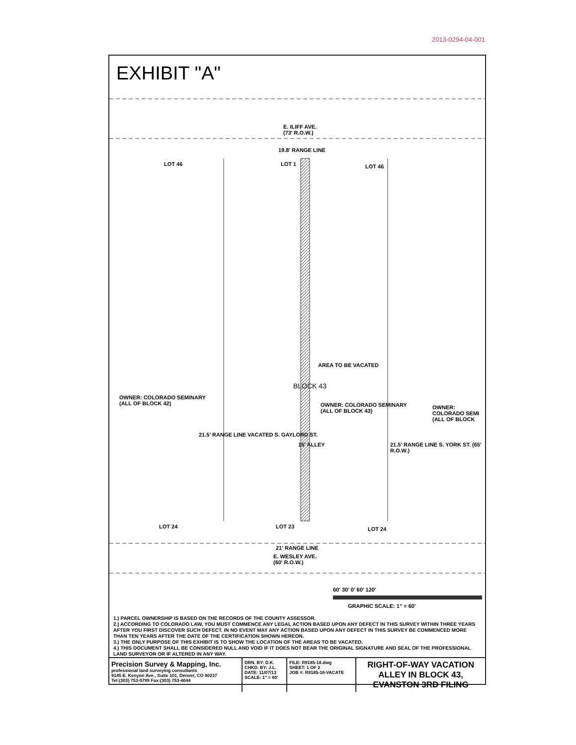2013-0294-04-001
EXHIBIT "A"
E. ILIFF AVE.
(73' R.O.W.)
19.8' RANGE LINE
LOT 46 LOT 1 LOT 46
AREA TO BE VACATED
BLOCK 43
OWNER: COLORADO SEMINARY
(ALL OF BLOCK 42)
OWNER: COLORADO SEMINARY
(ALL OF BLOCK 43)
OWNER: COLORADO SEMI
(ALL OF BLOCK
21.5' RANGE LINE VACATED S. GAYLORD ST.
15' ALLEY
21.5' RANGE LINE S. YORK ST. (65' R.O.W.)
LOT 24 LOT 23 LOT 24
21' RANGE LINE
E. WESLEY AVE.
(60' R.O.W.)
60' 30' 0' 60' 120'
GRAPHIC SCALE: 1" = 60'
1.) PARCEL OWNERSHIP IS BASED ON THE RECORDS OF THE COUNTY ASSESSOR.
2.) ACCORDING TO COLORADO LAW, YOU MUST COMMENCE ANY LEGAL ACTION BASED UPON ANY DEFECT IN THIS SURVEY WITHIN THREE YEARS AFTER YOU FIRST DISCOVER SUCH DEFECT. IN NO EVENT MAY ANY ACTION BASED UPON ANY DEFECT IN THIS SURVEY BE COMMENCED MORE THAN TEN YEARS AFTER THE DATE OF THE CERTIFICATION SHOWN HEREON.
3.) THE ONLY PURPOSE OF THIS EXHIBIT IS TO SHOW THE LOCATION OF THE AREAS TO BE VACATED.
4.) THIS DOCUMENT SHALL BE CONSIDERED NULL AND VOID IF IT DOES NOT BEAR THE ORIGINAL SIGNATURE AND SEAL OF THE PROFESSIONAL LAND SURVEYOR OR IF ALTERED IN ANY WAY.
| Precision Survey & Mapping, Inc. professional land surveying consultants 9145 E. Kenyon Ave., Suite 101, Denver, CO 80237 Tel:(303) 753-9799 Fax:(303) 753-4044 | DRN. BY: D.K. CHKD. BY: J.L. DATE: 11/07/13 SCALE: 1" = 60' | FILE: R9185-18.dwg SHEET: 1 OF 2 JOB #: R9185-18-VACATE | RIGHT-OF-WAY VACATION ALLEY IN BLOCK 43, EVANSTON 3RD FILING |